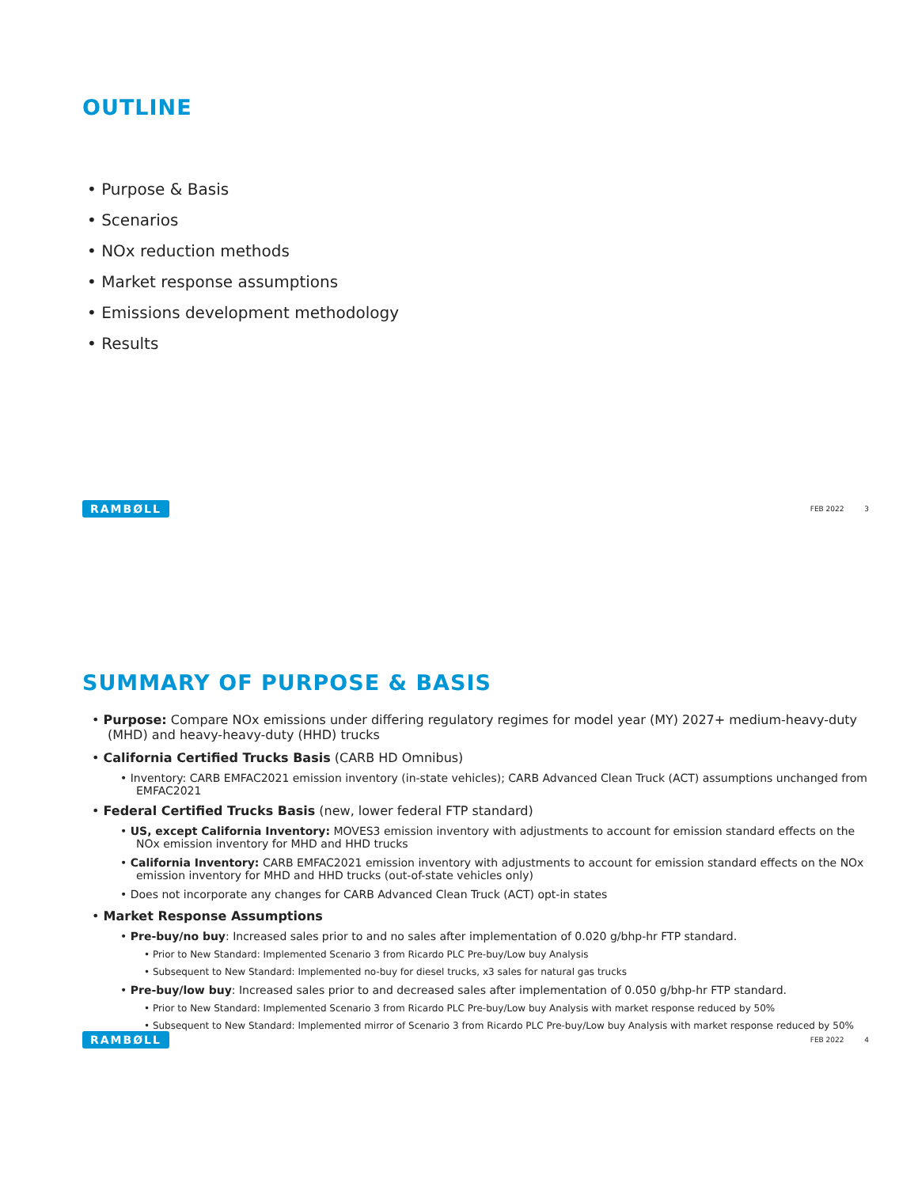OUTLINE
• Purpose & Basis
• Scenarios
• NOx reduction methods
• Market response assumptions
• Emissions development methodology
• Results
RAMBØLL FEB 2022 3
SUMMARY OF PURPOSE & BASIS
• Purpose: Compare NOx emissions under differing regulatory regimes for model year (MY) 2027+ medium-heavy-duty (MHD) and heavy-heavy-duty (HHD) trucks
• California Certified Trucks Basis (CARB HD Omnibus)
• Inventory: CARB EMFAC2021 emission inventory (in-state vehicles); CARB Advanced Clean Truck (ACT) assumptions unchanged from EMFAC2021
• Federal Certified Trucks Basis (new, lower federal FTP standard)
• US, except California Inventory: MOVES3 emission inventory with adjustments to account for emission standard effects on the NOx emission inventory for MHD and HHD trucks
• California Inventory: CARB EMFAC2021 emission inventory with adjustments to account for emission standard effects on the NOx emission inventory for MHD and HHD trucks (out-of-state vehicles only)
• Does not incorporate any changes for CARB Advanced Clean Truck (ACT) opt-in states
• Market Response Assumptions
• Pre-buy/no buy: Increased sales prior to and no sales after implementation of 0.020 g/bhp-hr FTP standard.
• Prior to New Standard: Implemented Scenario 3 from Ricardo PLC Pre-buy/Low buy Analysis
• Subsequent to New Standard: Implemented no-buy for diesel trucks, x3 sales for natural gas trucks
• Pre-buy/low buy: Increased sales prior to and decreased sales after implementation of 0.050 g/bhp-hr FTP standard.
• Prior to New Standard: Implemented Scenario 3 from Ricardo PLC Pre-buy/Low buy Analysis with market response reduced by 50%
• Subsequent to New Standard: Implemented mirror of Scenario 3 from Ricardo PLC Pre-buy/Low buy Analysis with market response reduced by 50%
RAMBØLL FEB 2022 4